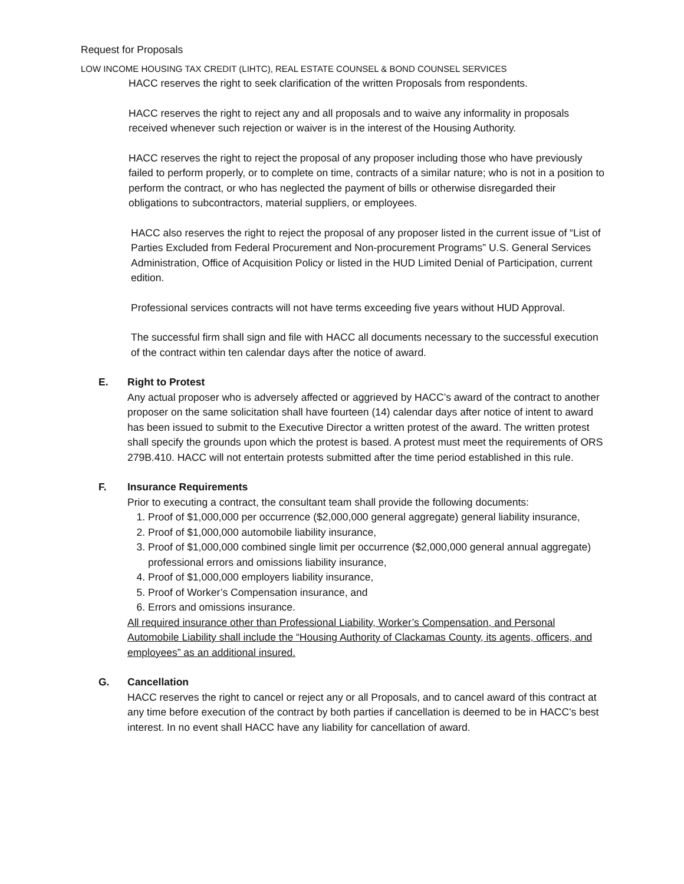Request for Proposals
LOW INCOME HOUSING TAX CREDIT (LIHTC), REAL ESTATE COUNSEL & BOND COUNSEL SERVICES
HACC reserves the right to seek clarification of the written Proposals from respondents.
HACC reserves the right to reject any and all proposals and to waive any informality in proposals received whenever such rejection or waiver is in the interest of the Housing Authority.
HACC reserves the right to reject the proposal of any proposer including those who have previously failed to perform properly, or to complete on time, contracts of a similar nature; who is not in a position to perform the contract, or who has neglected the payment of bills or otherwise disregarded their obligations to subcontractors, material suppliers, or employees.
HACC also reserves the right to reject the proposal of any proposer listed in the current issue of “List of Parties Excluded from Federal Procurement and Non-procurement Programs” U.S. General Services Administration, Office of Acquisition Policy or listed in the HUD Limited Denial of Participation, current edition.
Professional services contracts will not have terms exceeding five years without HUD Approval.
The successful firm shall sign and file with HACC all documents necessary to the successful execution of the contract within ten calendar days after the notice of award.
E. Right to Protest
Any actual proposer who is adversely affected or aggrieved by HACC’s award of the contract to another proposer on the same solicitation shall have fourteen (14) calendar days after notice of intent to award has been issued to submit to the Executive Director a written protest of the award. The written protest shall specify the grounds upon which the protest is based. A protest must meet the requirements of ORS 279B.410. HACC will not entertain protests submitted after the time period established in this rule.
F. Insurance Requirements
Prior to executing a contract, the consultant team shall provide the following documents:
1. Proof of $1,000,000 per occurrence ($2,000,000 general aggregate) general liability insurance,
2. Proof of $1,000,000 automobile liability insurance,
3. Proof of $1,000,000 combined single limit per occurrence ($2,000,000 general annual aggregate) professional errors and omissions liability insurance,
4. Proof of $1,000,000 employers liability insurance,
5. Proof of Worker’s Compensation insurance, and
6. Errors and omissions insurance.
All required insurance other than Professional Liability, Worker’s Compensation, and Personal Automobile Liability shall include the “Housing Authority of Clackamas County, its agents, officers, and employees” as an additional insured.
G. Cancellation
HACC reserves the right to cancel or reject any or all Proposals, and to cancel award of this contract at any time before execution of the contract by both parties if cancellation is deemed to be in HACC’s best interest. In no event shall HACC have any liability for cancellation of award.